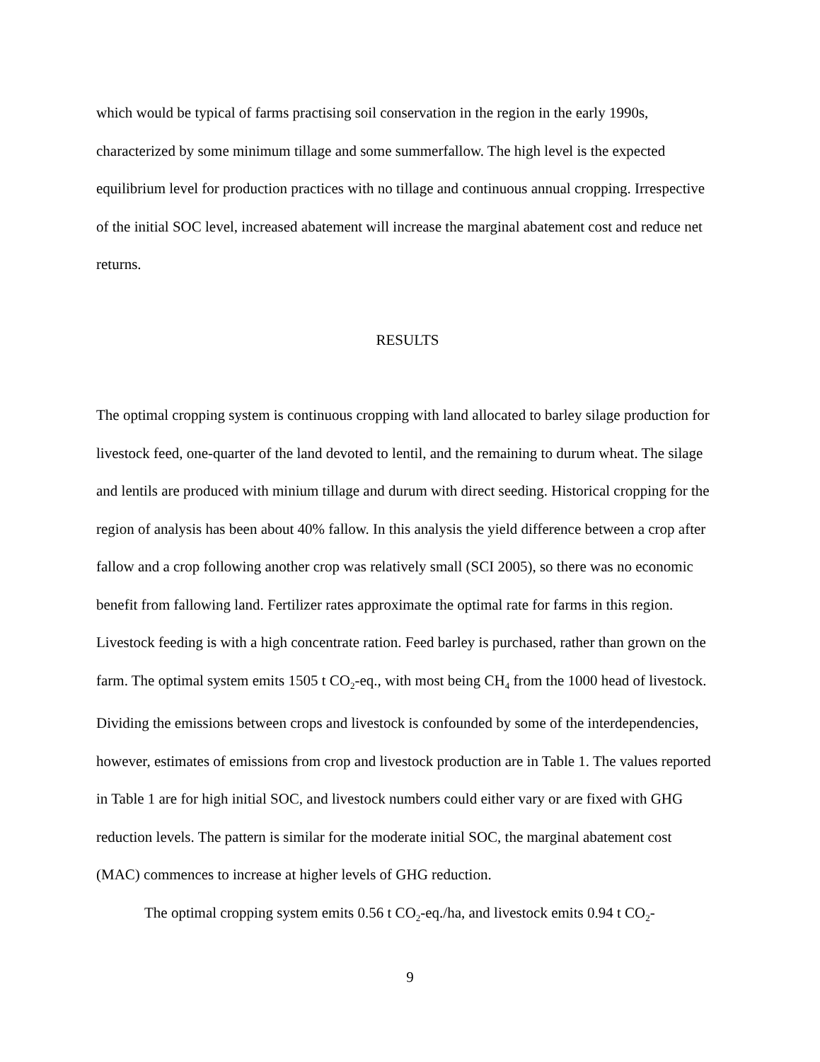which would be typical of farms practising soil conservation in the region in the early 1990s, characterized by some minimum tillage and some summerfallow. The high level is the expected equilibrium level for production practices with no tillage and continuous annual cropping. Irrespective of the initial SOC level, increased abatement will increase the marginal abatement cost and reduce net returns.
RESULTS
The optimal cropping system is continuous cropping with land allocated to barley silage production for livestock feed, one-quarter of the land devoted to lentil, and the remaining to durum wheat. The silage and lentils are produced with minium tillage and durum with direct seeding. Historical cropping for the region of analysis has been about 40% fallow. In this analysis the yield difference between a crop after fallow and a crop following another crop was relatively small (SCI 2005), so there was no economic benefit from fallowing land. Fertilizer rates approximate the optimal rate for farms in this region. Livestock feeding is with a high concentrate ration. Feed barley is purchased, rather than grown on the farm. The optimal system emits 1505 t CO<sub>2</sub>-eq., with most being CH<sub>4</sub> from the 1000 head of livestock. Dividing the emissions between crops and livestock is confounded by some of the interdependencies, however, estimates of emissions from crop and livestock production are in Table 1. The values reported in Table 1 are for high initial SOC, and livestock numbers could either vary or are fixed with GHG reduction levels. The pattern is similar for the moderate initial SOC, the marginal abatement cost (MAC) commences to increase at higher levels of GHG reduction.
The optimal cropping system emits 0.56 t CO<sub>2</sub>-eq./ha, and livestock emits 0.94 t CO<sub>2</sub>-
9